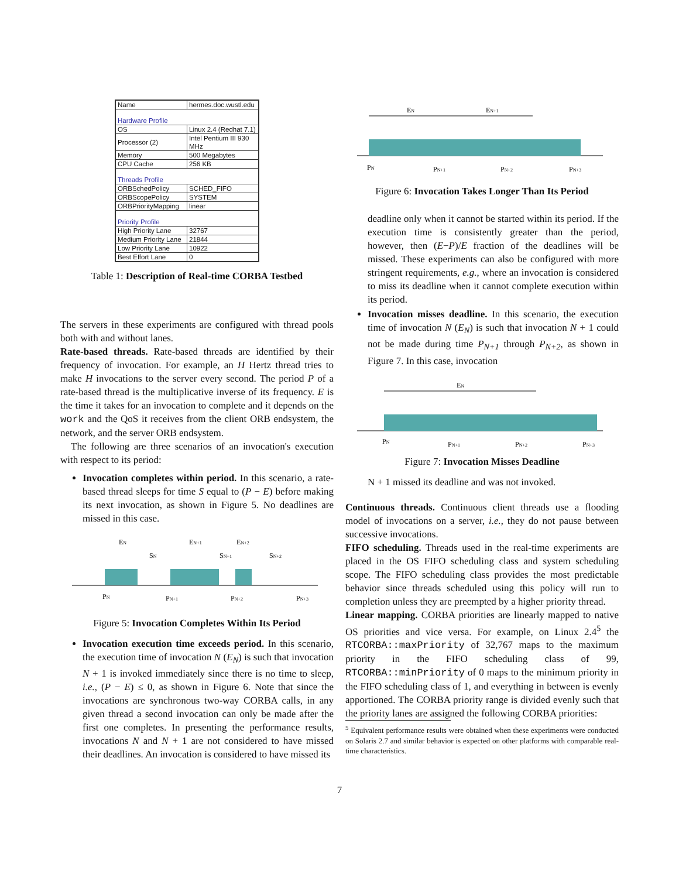| Name | hermes.doc.wustl.edu |
| Hardware Profile | |
| OS | Linux 2.4 (Redhat 7.1) |
| Processor (2) | Intel Pentium III 930 MHz |
| Memory | 500 Megabytes |
| CPU Cache | 256 KB |
| Threads Profile | |
| ORBSchedPolicy | SCHED_FIFO |
| ORBScopePolicy | SYSTEM |
| ORBPriorityMapping | linear |
| Priority Profile | |
| High Priority Lane | 32767 |
| Medium Priority Lane | 21844 |
| Low Priority Lane | 10922 |
| Best Effort Lane | 0 |
Table 1: Description of Real-time CORBA Testbed
The servers in these experiments are configured with thread pools both with and without lanes.
Rate-based threads. Rate-based threads are identified by their frequency of invocation. For example, an H Hertz thread tries to make H invocations to the server every second. The period P of a rate-based thread is the multiplicative inverse of its frequency. E is the time it takes for an invocation to complete and it depends on the work and the QoS it receives from the client ORB endsystem, the network, and the server ORB endsystem.
The following are three scenarios of an invocation's execution with respect to its period:
Invocation completes within period. In this scenario, a rate-based thread sleeps for time S equal to (P − E) before making its next invocation, as shown in Figure 5. No deadlines are missed in this case.
EN
SN
EN+1
SN+1
EN+2
SN+2
PN
PN+1
PN+2
PN+3
Figure 5: Invocation Completes Within Its Period
Invocation execution time exceeds period. In this scenario, the execution time of invocation N (E<sub>N</sub>) is such that invocation N + 1 is invoked immediately since there is no time to sleep, i.e., (P − E) ≤ 0, as shown in Figure 6. Note that since the invocations are synchronous two-way CORBA calls, in any given thread a second invocation can only be made after the first one completes. In presenting the performance results, invocations N and N + 1 are not considered to have missed their deadlines. An invocation is considered to have missed its
EN
EN+1
PN
PN+1
PN+2
PN+3
Figure 6: Invocation Takes Longer Than Its Period
deadline only when it cannot be started within its period. If the execution time is consistently greater than the period, however, then (E−P)/E fraction of the deadlines will be missed. These experiments can also be configured with more stringent requirements, e.g., where an invocation is considered to miss its deadline when it cannot complete execution within its period.
Invocation misses deadline. In this scenario, the execution time of invocation N (E<sub>N</sub>) is such that invocation N + 1 could not be made during time P<sub>N+1</sub> through P<sub>N+2</sub>, as shown in Figure 7. In this case, invocation
EN
PN
PN+1
PN+2
PN+3
Figure 7: Invocation Misses Deadline
N + 1 missed its deadline and was not invoked.
Continuous threads. Continuous client threads use a flooding model of invocations on a server, i.e., they do not pause between successive invocations.
FIFO scheduling. Threads used in the real-time experiments are placed in the OS FIFO scheduling class and system scheduling scope. The FIFO scheduling class provides the most predictable behavior since threads scheduled using this policy will run to completion unless they are preempted by a higher priority thread.
Linear mapping. CORBA priorities are linearly mapped to native OS priorities and vice versa. For example, on Linux 2.4<sup>5</sup> the RTCORBA::maxPriority of 32,767 maps to the maximum priority in the FIFO scheduling class of 99, RTCORBA::minPriority of 0 maps to the minimum priority in the FIFO scheduling class of 1, and everything in between is evenly apportioned. The CORBA priority range is divided evenly such that the priority lanes are assigned the following CORBA priorities:
<sup>5</sup> Equivalent performance results were obtained when these experiments were conducted on Solaris 2.7 and similar behavior is expected on other platforms with comparable real-time characteristics.
7